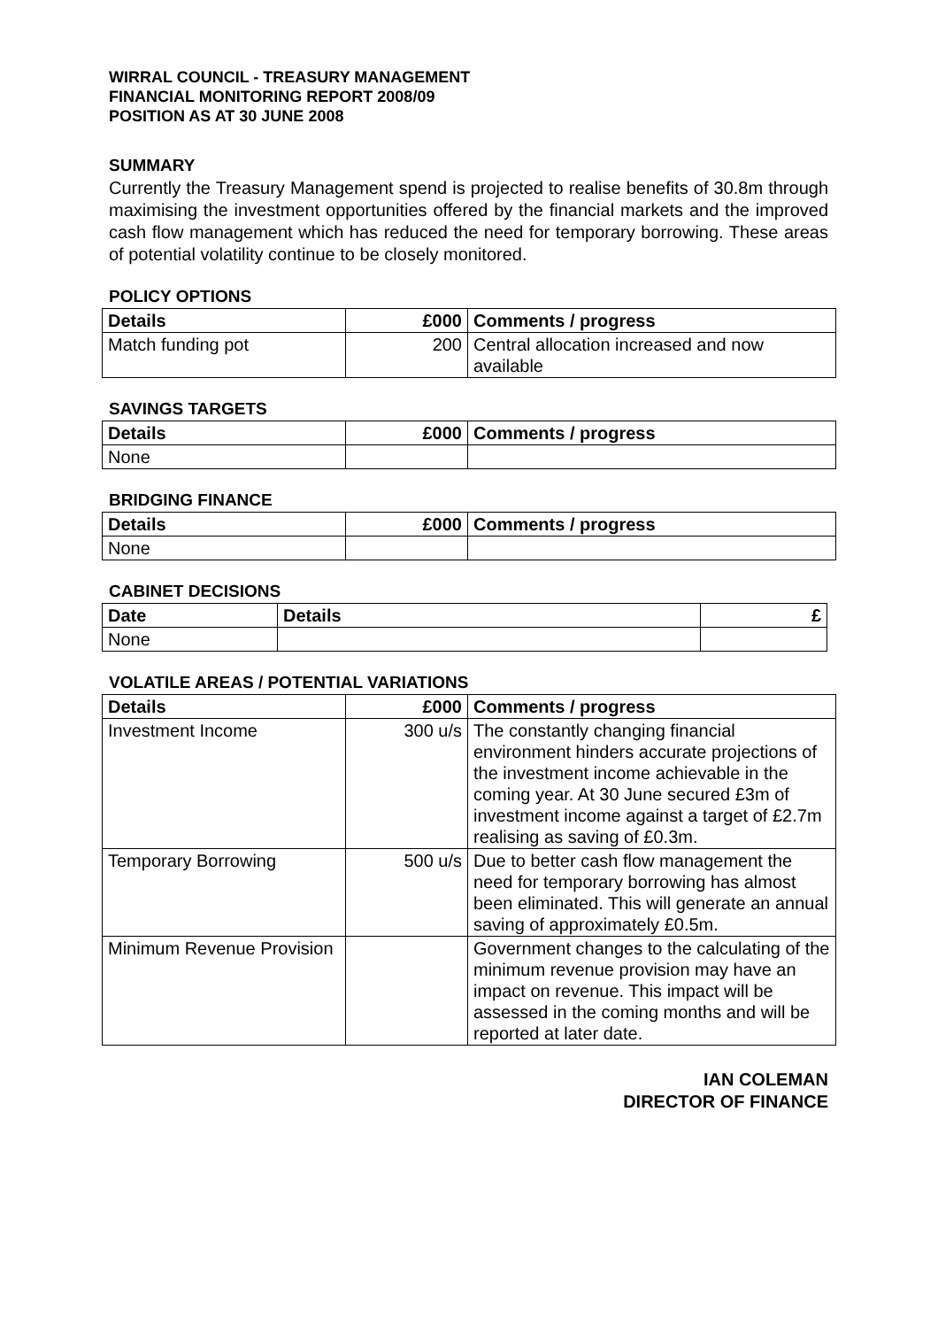WIRRAL COUNCIL - TREASURY MANAGEMENT
FINANCIAL MONITORING REPORT 2008/09
POSITION AS AT 30 JUNE 2008
SUMMARY
Currently the Treasury Management spend is projected to realise benefits of 30.8m through maximising the investment opportunities offered by the financial markets and the improved cash flow management which has reduced the need for temporary borrowing. These areas of potential volatility continue to be closely monitored.
POLICY OPTIONS
| Details | £000 | Comments / progress |
| --- | --- | --- |
| Match funding pot | 200 | Central allocation increased and now available |
SAVINGS TARGETS
| Details | £000 | Comments / progress |
| --- | --- | --- |
| None | | |
BRIDGING FINANCE
| Details | £000 | Comments / progress |
| --- | --- | --- |
| None | | |
CABINET DECISIONS
| Date | Details | £ |
| --- | --- | --- |
| None | | |
VOLATILE AREAS / POTENTIAL VARIATIONS
| Details | £000 | Comments / progress |
| --- | --- | --- |
| Investment Income | 300 u/s | The constantly changing financial environment hinders accurate projections of the investment income achievable in the coming year. At 30 June secured £3m of investment income against a target of £2.7m realising as saving of £0.3m. |
| Temporary Borrowing | 500 u/s | Due to better cash flow management the need for temporary borrowing has almost been eliminated. This will generate an annual saving of approximately £0.5m. |
| Minimum Revenue Provision | | Government changes to the calculating of the minimum revenue provision may have an impact on revenue. This impact will be assessed in the coming months and will be reported at later date. |
IAN COLEMAN
DIRECTOR OF FINANCE